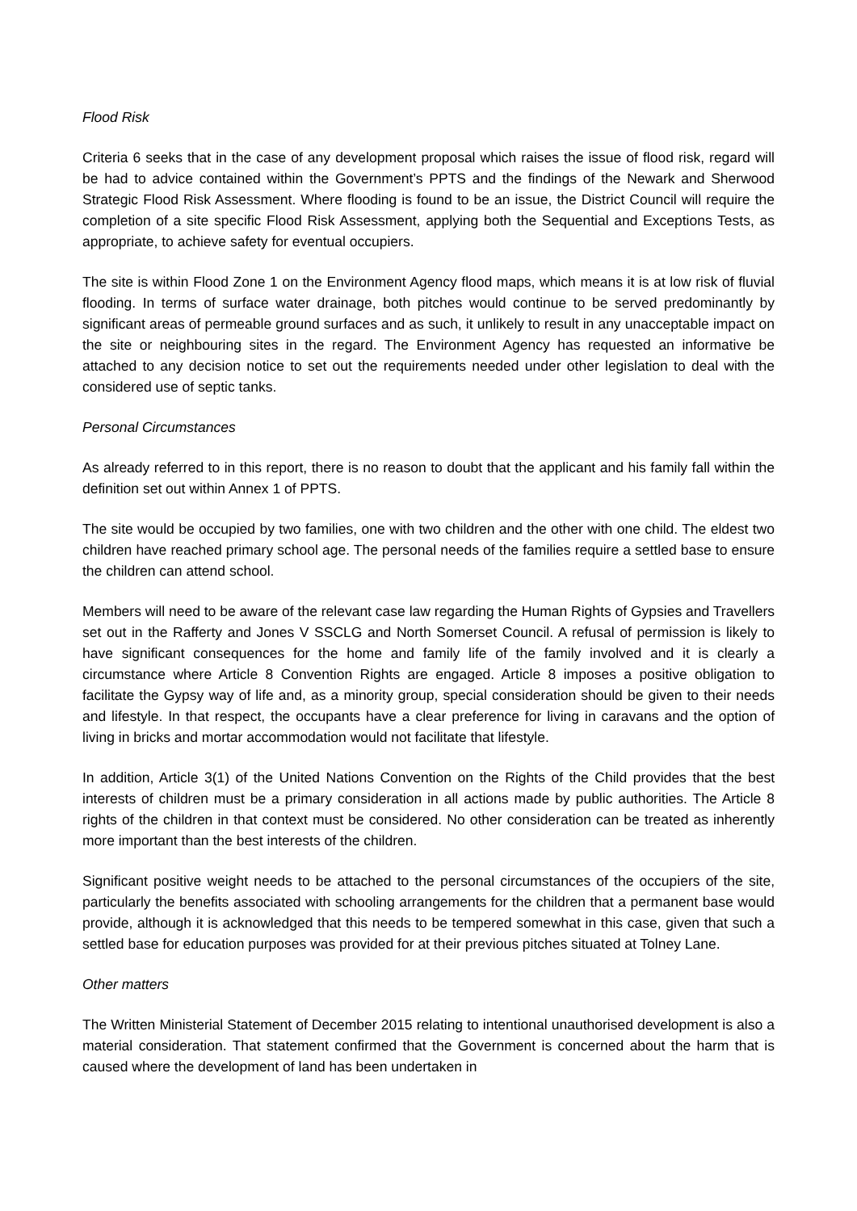Flood Risk
Criteria 6 seeks that in the case of any development proposal which raises the issue of flood risk, regard will be had to advice contained within the Government’s PPTS and the findings of the Newark and Sherwood Strategic Flood Risk Assessment. Where flooding is found to be an issue, the District Council will require the completion of a site specific Flood Risk Assessment, applying both the Sequential and Exceptions Tests, as appropriate, to achieve safety for eventual occupiers.
The site is within Flood Zone 1 on the Environment Agency flood maps, which means it is at low risk of fluvial flooding. In terms of surface water drainage, both pitches would continue to be served predominantly by significant areas of permeable ground surfaces and as such, it unlikely to result in any unacceptable impact on the site or neighbouring sites in the regard. The Environment Agency has requested an informative be attached to any decision notice to set out the requirements needed under other legislation to deal with the considered use of septic tanks.
Personal Circumstances
As already referred to in this report, there is no reason to doubt that the applicant and his family fall within the definition set out within Annex 1 of PPTS.
The site would be occupied by two families, one with two children and the other with one child. The eldest two children have reached primary school age. The personal needs of the families require a settled base to ensure the children can attend school.
Members will need to be aware of the relevant case law regarding the Human Rights of Gypsies and Travellers set out in the Rafferty and Jones V SSCLG and North Somerset Council. A refusal of permission is likely to have significant consequences for the home and family life of the family involved and it is clearly a circumstance where Article 8 Convention Rights are engaged. Article 8 imposes a positive obligation to facilitate the Gypsy way of life and, as a minority group, special consideration should be given to their needs and lifestyle. In that respect, the occupants have a clear preference for living in caravans and the option of living in bricks and mortar accommodation would not facilitate that lifestyle.
In addition, Article 3(1) of the United Nations Convention on the Rights of the Child provides that the best interests of children must be a primary consideration in all actions made by public authorities. The Article 8 rights of the children in that context must be considered. No other consideration can be treated as inherently more important than the best interests of the children.
Significant positive weight needs to be attached to the personal circumstances of the occupiers of the site, particularly the benefits associated with schooling arrangements for the children that a permanent base would provide, although it is acknowledged that this needs to be tempered somewhat in this case, given that such a settled base for education purposes was provided for at their previous pitches situated at Tolney Lane.
Other matters
The Written Ministerial Statement of December 2015 relating to intentional unauthorised development is also a material consideration. That statement confirmed that the Government is concerned about the harm that is caused where the development of land has been undertaken in